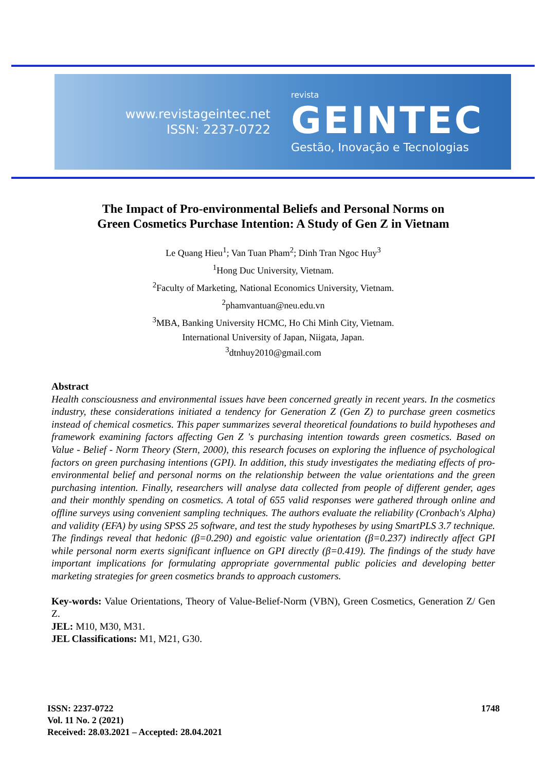www.revistageintec.net
ISSN: 2237-0722
revista
GEINTEC
Gestão, Inovação e Tecnologias
The Impact of Pro-environmental Beliefs and Personal Norms on Green Cosmetics Purchase Intention: A Study of Gen Z in Vietnam
Le Quang Hieu<sup>1</sup>; Van Tuan Pham<sup>2</sup>; Dinh Tran Ngoc Huy<sup>3</sup>
<sup>1</sup> Hong Duc University, Vietnam.
<sup>2</sup> Faculty of Marketing, National Economics University, Vietnam.
<sup>2</sup> phamvantuan@neu.edu.vn
<sup>3</sup> MBA, Banking University HCMC, Ho Chi Minh City, Vietnam.
International University of Japan, Niigata, Japan.
<sup>3</sup> dtnhuy2010@gmail.com
Abstract
Health consciousness and environmental issues have been concerned greatly in recent years. In the cosmetics industry, these considerations initiated a tendency for Generation Z (Gen Z) to purchase green cosmetics instead of chemical cosmetics. This paper summarizes several theoretical foundations to build hypotheses and framework examining factors affecting Gen Z 's purchasing intention towards green cosmetics. Based on Value - Belief - Norm Theory (Stern, 2000), this research focuses on exploring the influence of psychological factors on green purchasing intentions (GPI). In addition, this study investigates the mediating effects of pro-environmental belief and personal norms on the relationship between the value orientations and the green purchasing intention. Finally, researchers will analyse data collected from people of different gender, ages and their monthly spending on cosmetics. A total of 655 valid responses were gathered through online and offline surveys using convenient sampling techniques. The authors evaluate the reliability (Cronbach's Alpha) and validity (EFA) by using SPSS 25 software, and test the study hypotheses by using SmartPLS 3.7 technique. The findings reveal that hedonic (β=0.290) and egoistic value orientation (β=0.237) indirectly affect GPI while personal norm exerts significant influence on GPI directly (β=0.419). The findings of the study have important implications for formulating appropriate governmental public policies and developing better marketing strategies for green cosmetics brands to approach customers.
Key-words: Value Orientations, Theory of Value-Belief-Norm (VBN), Green Cosmetics, Generation Z/ Gen Z.
JEL: M10, M30, M31.
JEL Classifications: M1, M21, G30.
ISSN: 2237-0722
Vol. 11 No. 2 (2021)
Received: 28.03.2021 – Accepted: 28.04.2021
1748